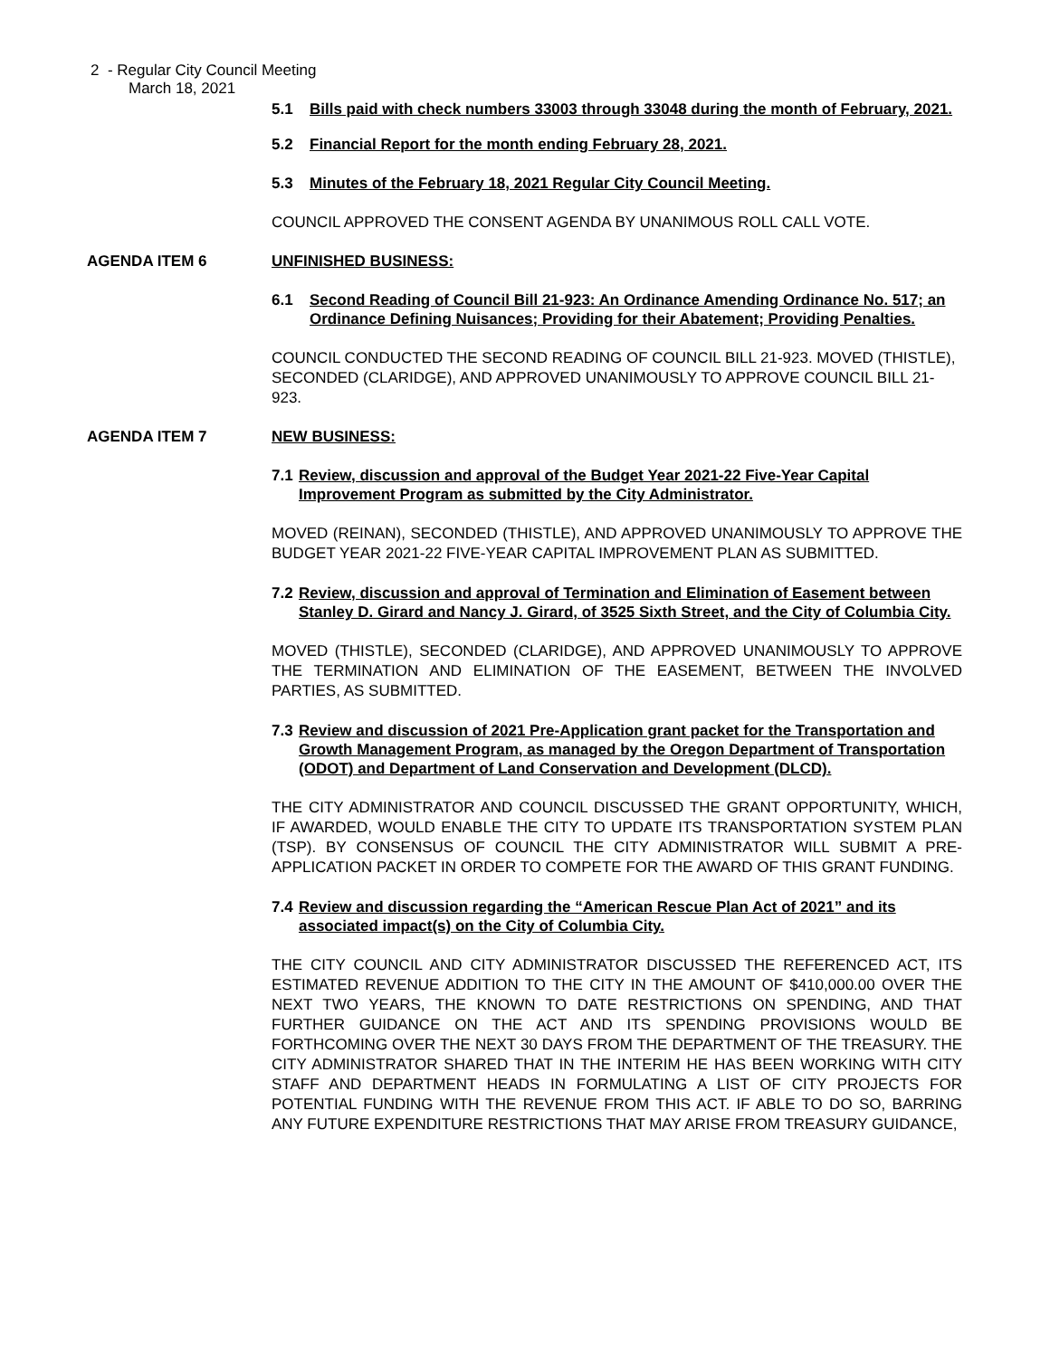2 - Regular City Council Meeting
March 18, 2021
5.1 Bills paid with check numbers 33003 through 33048 during the month of February, 2021.
5.2 Financial Report for the month ending February 28, 2021.
5.3 Minutes of the February 18, 2021 Regular City Council Meeting.
COUNCIL APPROVED THE CONSENT AGENDA BY UNANIMOUS ROLL CALL VOTE.
AGENDA ITEM 6 UNFINISHED BUSINESS:
6.1 Second Reading of Council Bill 21-923: An Ordinance Amending Ordinance No. 517; an Ordinance Defining Nuisances; Providing for their Abatement; Providing Penalties.
COUNCIL CONDUCTED THE SECOND READING OF COUNCIL BILL 21-923. MOVED (THISTLE), SECONDED (CLARIDGE), AND APPROVED UNANIMOUSLY TO APPROVE COUNCIL BILL 21-923.
AGENDA ITEM 7 NEW BUSINESS:
7.1 Review, discussion and approval of the Budget Year 2021-22 Five-Year Capital Improvement Program as submitted by the City Administrator.
MOVED (REINAN), SECONDED (THISTLE), AND APPROVED UNANIMOUSLY TO APPROVE THE BUDGET YEAR 2021-22 FIVE-YEAR CAPITAL IMPROVEMENT PLAN AS SUBMITTED.
7.2 Review, discussion and approval of Termination and Elimination of Easement between Stanley D. Girard and Nancy J. Girard, of 3525 Sixth Street, and the City of Columbia City.
MOVED (THISTLE), SECONDED (CLARIDGE), AND APPROVED UNANIMOUSLY TO APPROVE THE TERMINATION AND ELIMINATION OF THE EASEMENT, BETWEEN THE INVOLVED PARTIES, AS SUBMITTED.
7.3 Review and discussion of 2021 Pre-Application grant packet for the Transportation and Growth Management Program, as managed by the Oregon Department of Transportation (ODOT) and Department of Land Conservation and Development (DLCD).
THE CITY ADMINISTRATOR AND COUNCIL DISCUSSED THE GRANT OPPORTUNITY, WHICH, IF AWARDED, WOULD ENABLE THE CITY TO UPDATE ITS TRANSPORTATION SYSTEM PLAN (TSP). BY CONSENSUS OF COUNCIL THE CITY ADMINISTRATOR WILL SUBMIT A PRE-APPLICATION PACKET IN ORDER TO COMPETE FOR THE AWARD OF THIS GRANT FUNDING.
7.4 Review and discussion regarding the “American Rescue Plan Act of 2021” and its associated impact(s) on the City of Columbia City.
THE CITY COUNCIL AND CITY ADMINISTRATOR DISCUSSED THE REFERENCED ACT, ITS ESTIMATED REVENUE ADDITION TO THE CITY IN THE AMOUNT OF $410,000.00 OVER THE NEXT TWO YEARS, THE KNOWN TO DATE RESTRICTIONS ON SPENDING, AND THAT FURTHER GUIDANCE ON THE ACT AND ITS SPENDING PROVISIONS WOULD BE FORTHCOMING OVER THE NEXT 30 DAYS FROM THE DEPARTMENT OF THE TREASURY. THE CITY ADMINISTRATOR SHARED THAT IN THE INTERIM HE HAS BEEN WORKING WITH CITY STAFF AND DEPARTMENT HEADS IN FORMULATING A LIST OF CITY PROJECTS FOR POTENTIAL FUNDING WITH THE REVENUE FROM THIS ACT. IF ABLE TO DO SO, BARRING ANY FUTURE EXPENDITURE RESTRICTIONS THAT MAY ARISE FROM TREASURY GUIDANCE,